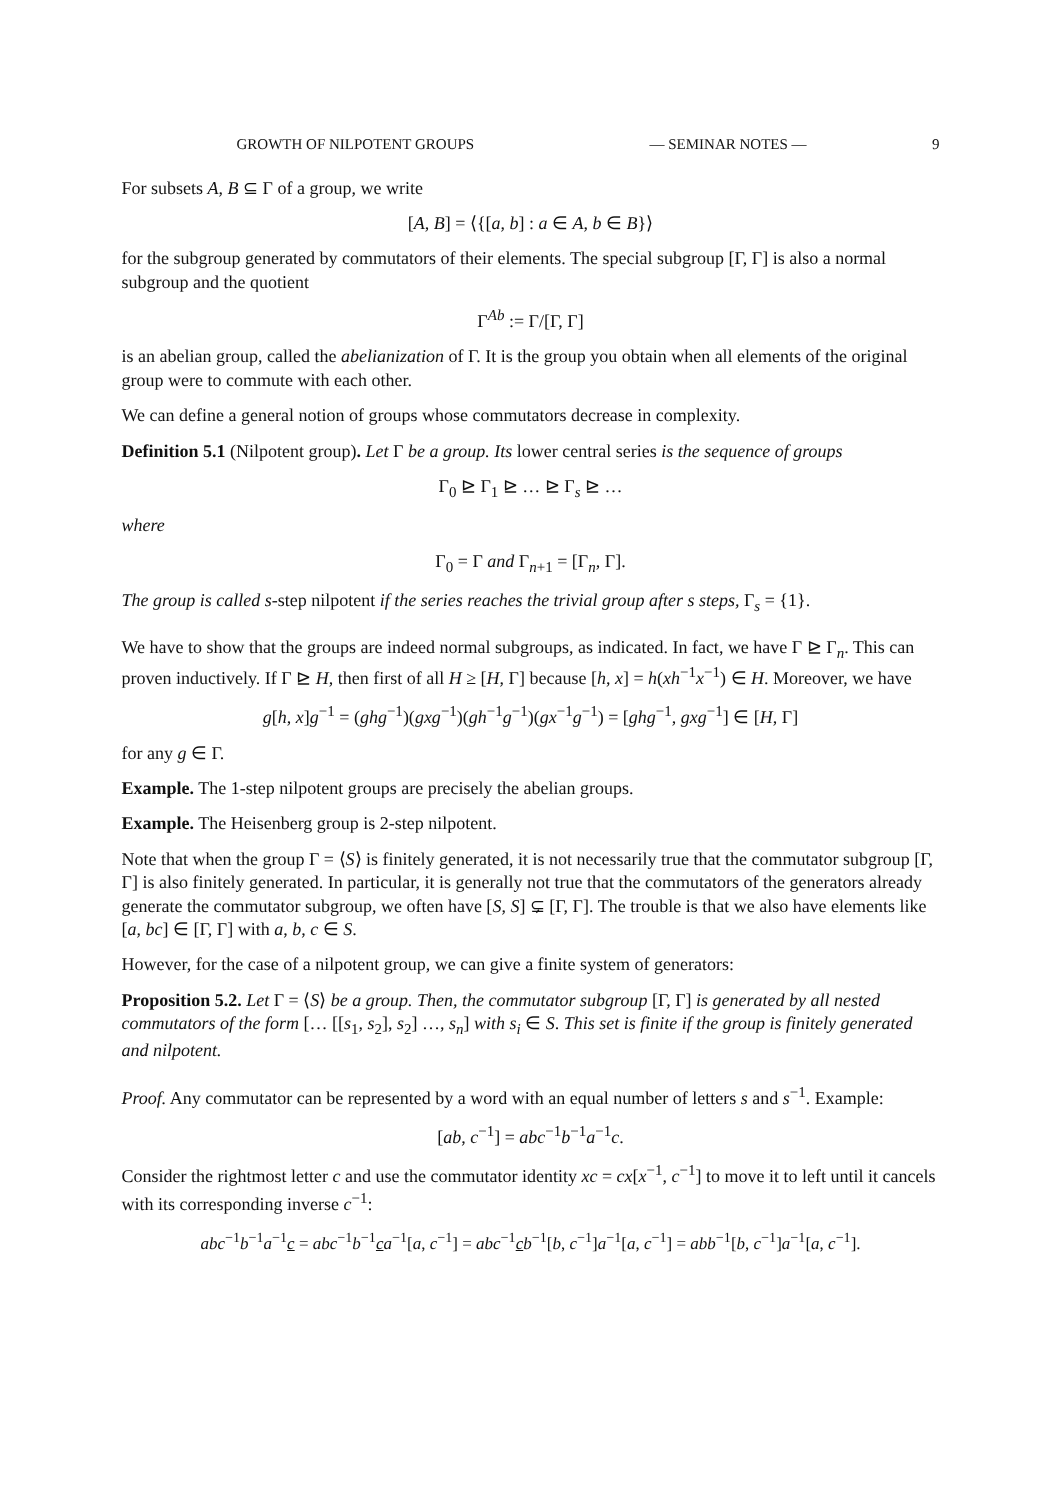GROWTH OF NILPOTENT GROUPS — SEMINAR NOTES — 9
For subsets A, B ⊆ Γ of a group, we write
[A, B] = ⟨{[a, b] : a ∈ A, b ∈ B}⟩
for the subgroup generated by commutators of their elements. The special subgroup [Γ, Γ] is also a normal subgroup and the quotient
Γ<sup>Ab</sup> := Γ/[Γ, Γ]
is an abelian group, called the abelianization of Γ. It is the group you obtain when all elements of the original group were to commute with each other.
We can define a general notion of groups whose commutators decrease in complexity.
Definition 5.1 (Nilpotent group). Let Γ be a group. Its lower central series is the sequence of groups
Γ<sub>0</sub> ⊵ Γ<sub>1</sub> ⊵ … ⊵ Γ<sub>s</sub> ⊵ …
where
Γ<sub>0</sub> = Γ and Γ<sub>n+1</sub> = [Γ<sub>n</sub>, Γ].
The group is called s-step nilpotent if the series reaches the trivial group after s steps, Γ<sub>s</sub> = {1}.
We have to show that the groups are indeed normal subgroups, as indicated. In fact, we have Γ ⊵ Γ<sub>n</sub>. This can proven inductively. If Γ ⊵ H, then first of all H ≥ [H, Γ] because [h, x] = h(xh<sup>−1</sup>x<sup>−1</sup>) ∈ H. Moreover, we have
g[h, x]g<sup>−1</sup> = (ghg<sup>−1</sup>)(gxg<sup>−1</sup>)(gh<sup>−1</sup>g<sup>−1</sup>)(gx<sup>−1</sup>g<sup>−1</sup>) = [ghg<sup>−1</sup>, gxg<sup>−1</sup>] ∈ [H, Γ]
for any g ∈ Γ.
Example. The 1-step nilpotent groups are precisely the abelian groups.
Example. The Heisenberg group is 2-step nilpotent.
Note that when the group Γ = ⟨S⟩ is finitely generated, it is not necessarily true that the commutator subgroup [Γ, Γ] is also finitely generated. In particular, it is generally not true that the commutators of the generators already generate the commutator subgroup, we often have [S, S] ⊊ [Γ, Γ]. The trouble is that we also have elements like [a, bc] ∈ [Γ, Γ] with a, b, c ∈ S.
However, for the case of a nilpotent group, we can give a finite system of generators:
Proposition 5.2. Let Γ = ⟨S⟩ be a group. Then, the commutator subgroup [Γ, Γ] is generated by all nested commutators of the form [… [[s<sub>1</sub>, s<sub>2</sub>], s<sub>2</sub>] …, s<sub>n</sub>] with s<sub>i</sub> ∈ S. This set is finite if the group is finitely generated and nilpotent.
Proof. Any commutator can be represented by a word with an equal number of letters s and s<sup>−1</sup>. Example:
[ab, c<sup>−1</sup>] = abc<sup>−1</sup>b<sup>−1</sup>a<sup>−1</sup>c.
Consider the rightmost letter c and use the commutator identity xc = cx[x<sup>−1</sup>, c<sup>−1</sup>] to move it to left until it cancels with its corresponding inverse c<sup>−1</sup>:
abc<sup>−1</sup>b<sup>−1</sup>a<sup>−1</sup>c = abc<sup>−1</sup>b<sup>−1</sup>ca<sup>−1</sup>[a, c<sup>−1</sup>] = abc<sup>−1</sup>cb<sup>−1</sup>[b, c<sup>−1</sup>]a<sup>−1</sup>[a, c<sup>−1</sup>] = abb<sup>−1</sup>[b, c<sup>−1</sup>]a<sup>−1</sup>[a, c<sup>−1</sup>].